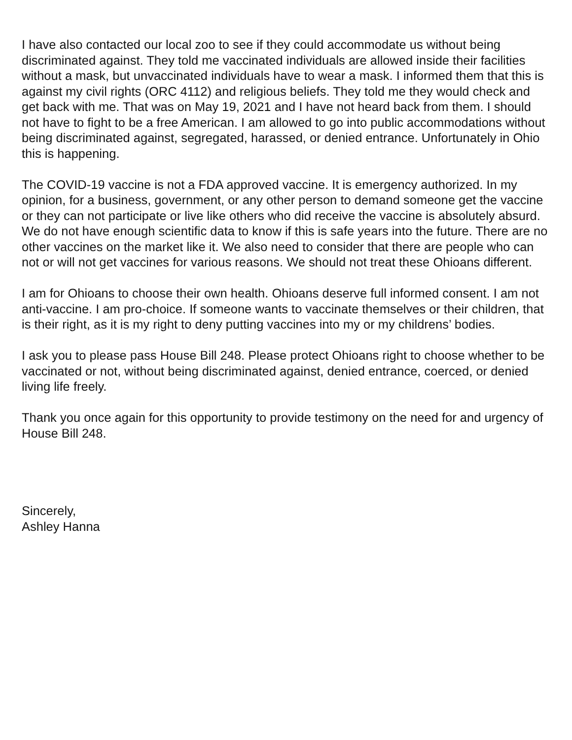I have also contacted our local zoo to see if they could accommodate us without being discriminated against. They told me vaccinated individuals are allowed inside their facilities without a mask, but unvaccinated individuals have to wear a mask. I informed them that this is against my civil rights (ORC 4112) and religious beliefs. They told me they would check and get back with me. That was on May 19, 2021 and I have not heard back from them. I should not have to fight to be a free American. I am allowed to go into public accommodations without being discriminated against, segregated, harassed, or denied entrance. Unfortunately in Ohio this is happening.
The COVID-19 vaccine is not a FDA approved vaccine. It is emergency authorized. In my opinion, for a business, government, or any other person to demand someone get the vaccine or they can not participate or live like others who did receive the vaccine is absolutely absurd. We do not have enough scientific data to know if this is safe years into the future. There are no other vaccines on the market like it. We also need to consider that there are people who can not or will not get vaccines for various reasons. We should not treat these Ohioans different.
I am for Ohioans to choose their own health. Ohioans deserve full informed consent. I am not anti-vaccine. I am pro-choice. If someone wants to vaccinate themselves or their children, that is their right, as it is my right to deny putting vaccines into my or my childrens’ bodies.
I ask you to please pass House Bill 248. Please protect Ohioans right to choose whether to be vaccinated or not, without being discriminated against, denied entrance, coerced, or denied living life freely.
Thank you once again for this opportunity to provide testimony on the need for and urgency of House Bill 248.
Sincerely,
Ashley Hanna